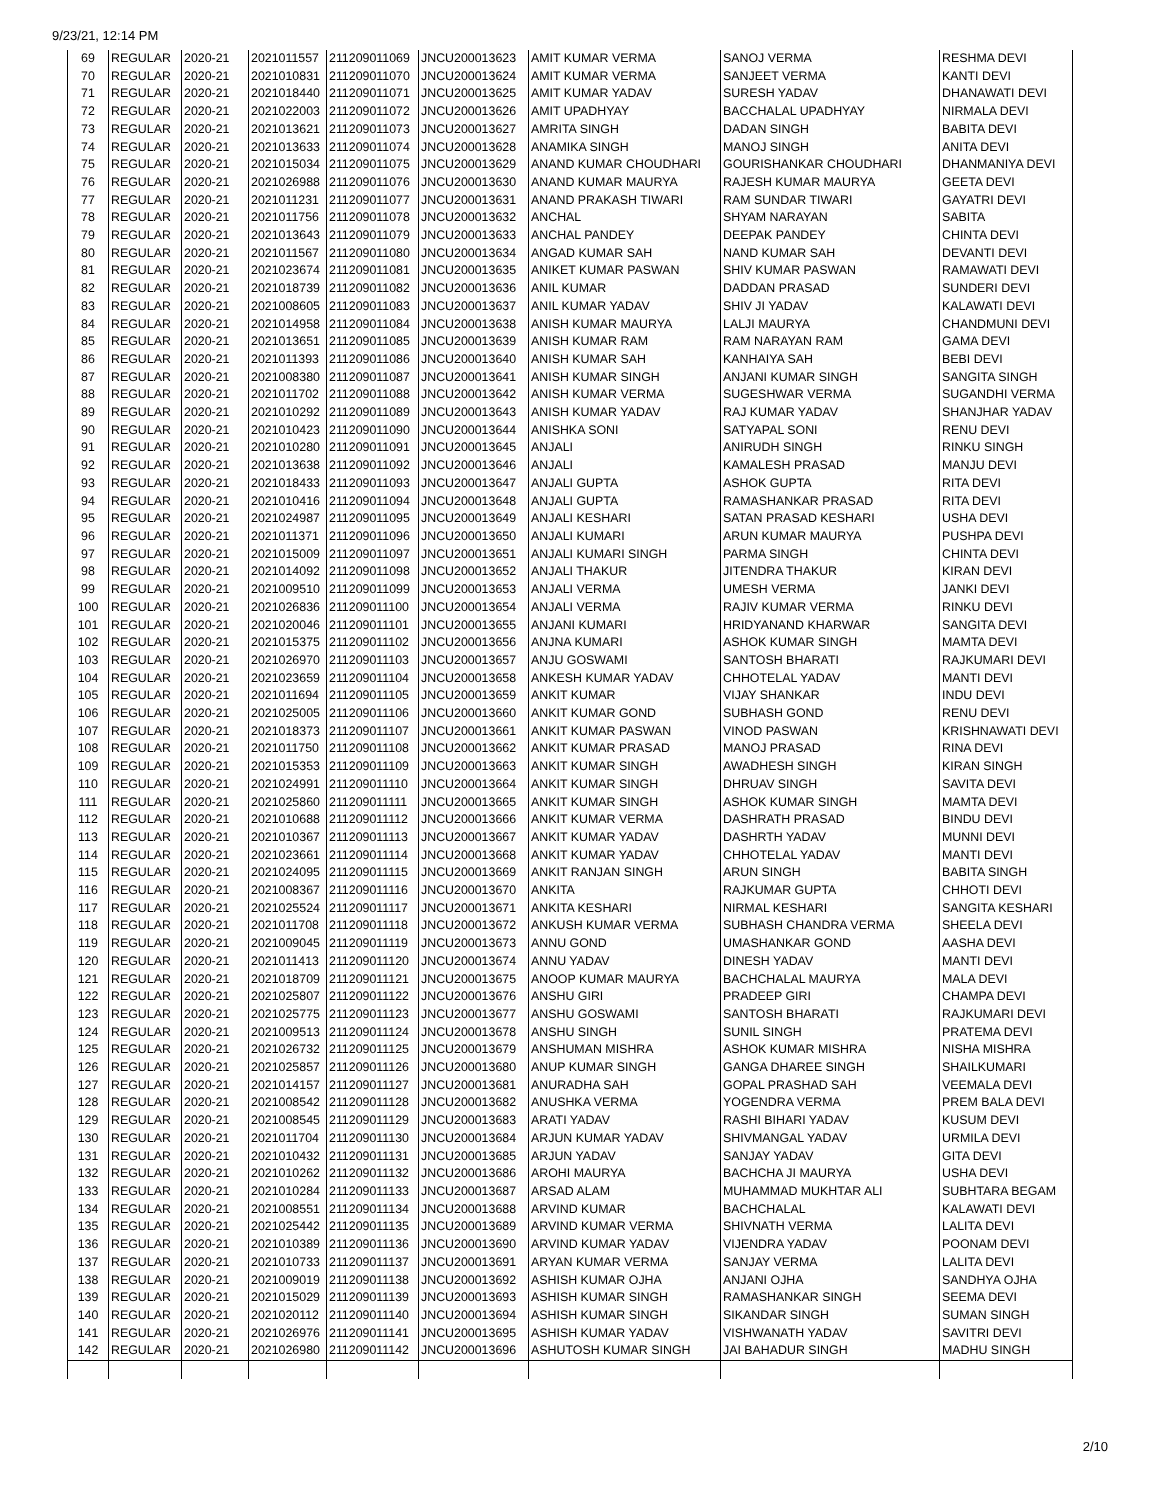9/23/21, 12:14 PM
| 69 | REGULAR | 2020-21 | 2021011557 | 211209011069 | JNCU200013623 | AMIT KUMAR VERMA | SANOJ VERMA | RESHMA DEVI |
| 70 | REGULAR | 2020-21 | 2021010831 | 211209011070 | JNCU200013624 | AMIT KUMAR VERMA | SANJEET VERMA | KANTI DEVI |
| 71 | REGULAR | 2020-21 | 2021018440 | 211209011071 | JNCU200013625 | AMIT KUMAR YADAV | SURESH YADAV | DHANAWATI DEVI |
| 72 | REGULAR | 2020-21 | 2021022003 | 211209011072 | JNCU200013626 | AMIT UPADHYAY | BACCHALAL UPADHYAY | NIRMALA DEVI |
| 73 | REGULAR | 2020-21 | 2021013621 | 211209011073 | JNCU200013627 | AMRITA SINGH | DADAN SINGH | BABITA DEVI |
| 74 | REGULAR | 2020-21 | 2021013633 | 211209011074 | JNCU200013628 | ANAMIKA SINGH | MANOJ SINGH | ANITA DEVI |
| 75 | REGULAR | 2020-21 | 2021015034 | 211209011075 | JNCU200013629 | ANAND KUMAR CHOUDHARI | GOURISHANKAR CHOUDHARI | DHANMANIYA DEVI |
| 76 | REGULAR | 2020-21 | 2021026988 | 211209011076 | JNCU200013630 | ANAND KUMAR MAURYA | RAJESH KUMAR MAURYA | GEETA DEVI |
| 77 | REGULAR | 2020-21 | 2021011231 | 211209011077 | JNCU200013631 | ANAND PRAKASH TIWARI | RAM SUNDAR TIWARI | GAYATRI DEVI |
| 78 | REGULAR | 2020-21 | 2021011756 | 211209011078 | JNCU200013632 | ANCHAL | SHYAM NARAYAN | SABITA |
| 79 | REGULAR | 2020-21 | 2021013643 | 211209011079 | JNCU200013633 | ANCHAL PANDEY | DEEPAK PANDEY | CHINTA DEVI |
| 80 | REGULAR | 2020-21 | 2021011567 | 211209011080 | JNCU200013634 | ANGAD KUMAR SAH | NAND KUMAR SAH | DEVANTI DEVI |
| 81 | REGULAR | 2020-21 | 2021023674 | 211209011081 | JNCU200013635 | ANIKET KUMAR PASWAN | SHIV KUMAR PASWAN | RAMAWATI DEVI |
| 82 | REGULAR | 2020-21 | 2021018739 | 211209011082 | JNCU200013636 | ANIL KUMAR | DADDAN PRASAD | SUNDERI DEVI |
| 83 | REGULAR | 2020-21 | 2021008605 | 211209011083 | JNCU200013637 | ANIL KUMAR YADAV | SHIV JI YADAV | KALAWATI DEVI |
| 84 | REGULAR | 2020-21 | 2021014958 | 211209011084 | JNCU200013638 | ANISH KUMAR MAURYA | LALJI MAURYA | CHANDMUNI DEVI |
| 85 | REGULAR | 2020-21 | 2021013651 | 211209011085 | JNCU200013639 | ANISH KUMAR RAM | RAM NARAYAN RAM | GAMA DEVI |
| 86 | REGULAR | 2020-21 | 2021011393 | 211209011086 | JNCU200013640 | ANISH KUMAR SAH | KANHAIYA SAH | BEBI DEVI |
| 87 | REGULAR | 2020-21 | 2021008380 | 211209011087 | JNCU200013641 | ANISH KUMAR SINGH | ANJANI KUMAR SINGH | SANGITA SINGH |
| 88 | REGULAR | 2020-21 | 2021011702 | 211209011088 | JNCU200013642 | ANISH KUMAR VERMA | SUGESHWAR VERMA | SUGANDHI VERMA |
| 89 | REGULAR | 2020-21 | 2021010292 | 211209011089 | JNCU200013643 | ANISH KUMAR YADAV | RAJ KUMAR YADAV | SHANJHAR YADAV |
| 90 | REGULAR | 2020-21 | 2021010423 | 211209011090 | JNCU200013644 | ANISHKA SONI | SATYAPAL SONI | RENU DEVI |
| 91 | REGULAR | 2020-21 | 2021010280 | 211209011091 | JNCU200013645 | ANJALI | ANIRUDH SINGH | RINKU SINGH |
| 92 | REGULAR | 2020-21 | 2021013638 | 211209011092 | JNCU200013646 | ANJALI | KAMALESH PRASAD | MANJU DEVI |
| 93 | REGULAR | 2020-21 | 2021018433 | 211209011093 | JNCU200013647 | ANJALI GUPTA | ASHOK GUPTA | RITA DEVI |
| 94 | REGULAR | 2020-21 | 2021010416 | 211209011094 | JNCU200013648 | ANJALI GUPTA | RAMASHANKAR PRASAD | RITA DEVI |
| 95 | REGULAR | 2020-21 | 2021024987 | 211209011095 | JNCU200013649 | ANJALI KESHARI | SATAN PRASAD KESHARI | USHA DEVI |
| 96 | REGULAR | 2020-21 | 2021011371 | 211209011096 | JNCU200013650 | ANJALI KUMARI | ARUN KUMAR MAURYA | PUSHPA DEVI |
| 97 | REGULAR | 2020-21 | 2021015009 | 211209011097 | JNCU200013651 | ANJALI KUMARI SINGH | PARMA SINGH | CHINTA DEVI |
| 98 | REGULAR | 2020-21 | 2021014092 | 211209011098 | JNCU200013652 | ANJALI THAKUR | JITENDRA THAKUR | KIRAN DEVI |
| 99 | REGULAR | 2020-21 | 2021009510 | 211209011099 | JNCU200013653 | ANJALI VERMA | UMESH VERMA | JANKI DEVI |
| 100 | REGULAR | 2020-21 | 2021026836 | 211209011100 | JNCU200013654 | ANJALI VERMA | RAJIV KUMAR VERMA | RINKU DEVI |
| 101 | REGULAR | 2020-21 | 2021020046 | 211209011101 | JNCU200013655 | ANJANI KUMARI | HRIDYANAND KHARWAR | SANGITA DEVI |
| 102 | REGULAR | 2020-21 | 2021015375 | 211209011102 | JNCU200013656 | ANJNA KUMARI | ASHOK KUMAR SINGH | MAMTA DEVI |
| 103 | REGULAR | 2020-21 | 2021026970 | 211209011103 | JNCU200013657 | ANJU GOSWAMI | SANTOSH BHARATI | RAJKUMARI DEVI |
| 104 | REGULAR | 2020-21 | 2021023659 | 211209011104 | JNCU200013658 | ANKESH KUMAR YADAV | CHHOTELAL YADAV | MANTI DEVI |
| 105 | REGULAR | 2020-21 | 2021011694 | 211209011105 | JNCU200013659 | ANKIT KUMAR | VIJAY SHANKAR | INDU DEVI |
| 106 | REGULAR | 2020-21 | 2021025005 | 211209011106 | JNCU200013660 | ANKIT KUMAR GOND | SUBHASH GOND | RENU DEVI |
| 107 | REGULAR | 2020-21 | 2021018373 | 211209011107 | JNCU200013661 | ANKIT KUMAR PASWAN | VINOD PASWAN | KRISHNAWATI DEVI |
| 108 | REGULAR | 2020-21 | 2021011750 | 211209011108 | JNCU200013662 | ANKIT KUMAR PRASAD | MANOJ PRASAD | RINA DEVI |
| 109 | REGULAR | 2020-21 | 2021015353 | 211209011109 | JNCU200013663 | ANKIT KUMAR SINGH | AWADHESH SINGH | KIRAN SINGH |
| 110 | REGULAR | 2020-21 | 2021024991 | 211209011110 | JNCU200013664 | ANKIT KUMAR SINGH | DHRUAV SINGH | SAVITA DEVI |
| 111 | REGULAR | 2020-21 | 2021025860 | 211209011111 | JNCU200013665 | ANKIT KUMAR SINGH | ASHOK KUMAR SINGH | MAMTA DEVI |
| 112 | REGULAR | 2020-21 | 2021010688 | 211209011112 | JNCU200013666 | ANKIT KUMAR VERMA | DASHRATH PRASAD | BINDU DEVI |
| 113 | REGULAR | 2020-21 | 2021010367 | 211209011113 | JNCU200013667 | ANKIT KUMAR YADAV | DASHRTH YADAV | MUNNI DEVI |
| 114 | REGULAR | 2020-21 | 2021023661 | 211209011114 | JNCU200013668 | ANKIT KUMAR YADAV | CHHOTELAL YADAV | MANTI DEVI |
| 115 | REGULAR | 2020-21 | 2021024095 | 211209011115 | JNCU200013669 | ANKIT RANJAN SINGH | ARUN SINGH | BABITA SINGH |
| 116 | REGULAR | 2020-21 | 2021008367 | 211209011116 | JNCU200013670 | ANKITA | RAJKUMAR GUPTA | CHHOTI DEVI |
| 117 | REGULAR | 2020-21 | 2021025524 | 211209011117 | JNCU200013671 | ANKITA KESHARI | NIRMAL KESHARI | SANGITA KESHARI |
| 118 | REGULAR | 2020-21 | 2021011708 | 211209011118 | JNCU200013672 | ANKUSH KUMAR VERMA | SUBHASH CHANDRA VERMA | SHEELA DEVI |
| 119 | REGULAR | 2020-21 | 2021009045 | 211209011119 | JNCU200013673 | ANNU GOND | UMASHANKAR GOND | AASHA DEVI |
| 120 | REGULAR | 2020-21 | 2021011413 | 211209011120 | JNCU200013674 | ANNU YADAV | DINESH YADAV | MANTI DEVI |
| 121 | REGULAR | 2020-21 | 2021018709 | 211209011121 | JNCU200013675 | ANOOP KUMAR MAURYA | BACHCHALAL MAURYA | MALA DEVI |
| 122 | REGULAR | 2020-21 | 2021025807 | 211209011122 | JNCU200013676 | ANSHU GIRI | PRADEEP GIRI | CHAMPA DEVI |
| 123 | REGULAR | 2020-21 | 2021025775 | 211209011123 | JNCU200013677 | ANSHU GOSWAMI | SANTOSH BHARATI | RAJKUMARI DEVI |
| 124 | REGULAR | 2020-21 | 2021009513 | 211209011124 | JNCU200013678 | ANSHU SINGH | SUNIL SINGH | PRATEMA DEVI |
| 125 | REGULAR | 2020-21 | 2021026732 | 211209011125 | JNCU200013679 | ANSHUMAN MISHRA | ASHOK KUMAR MISHRA | NISHA MISHRA |
| 126 | REGULAR | 2020-21 | 2021025857 | 211209011126 | JNCU200013680 | ANUP KUMAR SINGH | GANGA DHAREE SINGH | SHAILKUMARI |
| 127 | REGULAR | 2020-21 | 2021014157 | 211209011127 | JNCU200013681 | ANURADHA SAH | GOPAL PRASHAD SAH | VEEMALA DEVI |
| 128 | REGULAR | 2020-21 | 2021008542 | 211209011128 | JNCU200013682 | ANUSHKA VERMA | YOGENDRA VERMA | PREM BALA DEVI |
| 129 | REGULAR | 2020-21 | 2021008545 | 211209011129 | JNCU200013683 | ARATI YADAV | RASHI BIHARI YADAV | KUSUM DEVI |
| 130 | REGULAR | 2020-21 | 2021011704 | 211209011130 | JNCU200013684 | ARJUN KUMAR YADAV | SHIVMANGAL YADAV | URMILA DEVI |
| 131 | REGULAR | 2020-21 | 2021010432 | 211209011131 | JNCU200013685 | ARJUN YADAV | SANJAY YADAV | GITA DEVI |
| 132 | REGULAR | 2020-21 | 2021010262 | 211209011132 | JNCU200013686 | AROHI MAURYA | BACHCHA JI MAURYA | USHA DEVI |
| 133 | REGULAR | 2020-21 | 2021010284 | 211209011133 | JNCU200013687 | ARSAD ALAM | MUHAMMAD MUKHTAR ALI | SUBHTARA BEGAM |
| 134 | REGULAR | 2020-21 | 2021008551 | 211209011134 | JNCU200013688 | ARVIND KUMAR | BACHCHALAL | KALAWATI DEVI |
| 135 | REGULAR | 2020-21 | 2021025442 | 211209011135 | JNCU200013689 | ARVIND KUMAR VERMA | SHIVNATH VERMA | LALITA DEVI |
| 136 | REGULAR | 2020-21 | 2021010389 | 211209011136 | JNCU200013690 | ARVIND KUMAR YADAV | VIJENDRA YADAV | POONAM DEVI |
| 137 | REGULAR | 2020-21 | 2021010733 | 211209011137 | JNCU200013691 | ARYAN KUMAR VERMA | SANJAY VERMA | LALITA DEVI |
| 138 | REGULAR | 2020-21 | 2021009019 | 211209011138 | JNCU200013692 | ASHISH KUMAR OJHA | ANJANI OJHA | SANDHYA OJHA |
| 139 | REGULAR | 2020-21 | 2021015029 | 211209011139 | JNCU200013693 | ASHISH KUMAR SINGH | RAMASHANKAR SINGH | SEEMA DEVI |
| 140 | REGULAR | 2020-21 | 2021020112 | 211209011140 | JNCU200013694 | ASHISH KUMAR SINGH | SIKANDAR SINGH | SUMAN SINGH |
| 141 | REGULAR | 2020-21 | 2021026976 | 211209011141 | JNCU200013695 | ASHISH KUMAR YADAV | VISHWANATH YADAV | SAVITRI DEVI |
| 142 | REGULAR | 2020-21 | 2021026980 | 211209011142 | JNCU200013696 | ASHUTOSH KUMAR SINGH | JAI BAHADUR SINGH | MADHU SINGH |
2/10